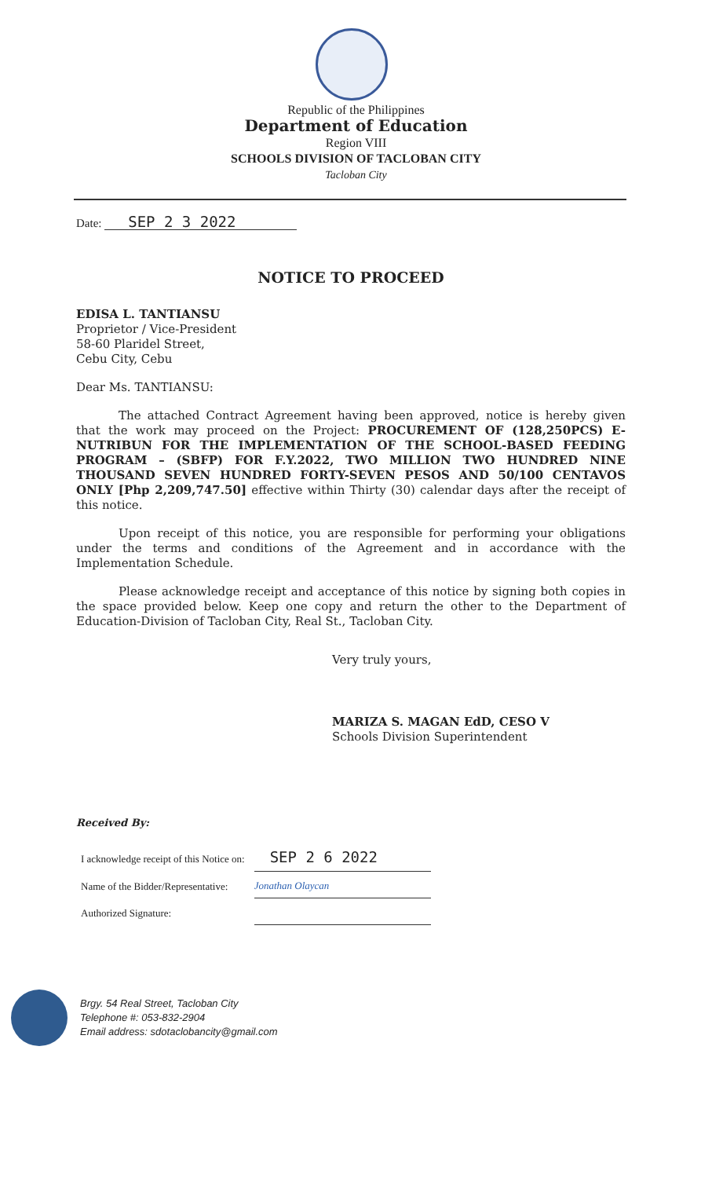Republic of the Philippines
Department of Education
Region VIII
SCHOOLS DIVISION OF TACLOBAN CITY
Tacloban City
Date: SEP 2 3 2022
NOTICE TO PROCEED
EDISA L. TANTIANSU
Proprietor / Vice-President
58-60 Plaridel Street,
Cebu City, Cebu
Dear Ms. TANTIANSU:
The attached Contract Agreement having been approved, notice is hereby given that the work may proceed on the Project: PROCUREMENT OF (128,250PCS) E-NUTRIBUN FOR THE IMPLEMENTATION OF THE SCHOOL-BASED FEEDING PROGRAM – (SBFP) FOR F.Y.2022, TWO MILLION TWO HUNDRED NINE THOUSAND SEVEN HUNDRED FORTY-SEVEN PESOS AND 50/100 CENTAVOS ONLY [Php 2,209,747.50] effective within Thirty (30) calendar days after the receipt of this notice.
Upon receipt of this notice, you are responsible for performing your obligations under the terms and conditions of the Agreement and in accordance with the Implementation Schedule.
Please acknowledge receipt and acceptance of this notice by signing both copies in the space provided below. Keep one copy and return the other to the Department of Education-Division of Tacloban City, Real St., Tacloban City.
Very truly yours,
MARIZA S. MAGAN EdD, CESO V
Schools Division Superintendent
Received By:
| I acknowledge receipt of this Notice on: | SEP 2 6 2022 |
| Name of the Bidder/Representative: | Jonathan Olaycan |
| Authorized Signature: | |
Brgy. 54 Real Street, Tacloban City
Telephone #: 053-832-2904
Email address: sdotaclobancity@gmail.com